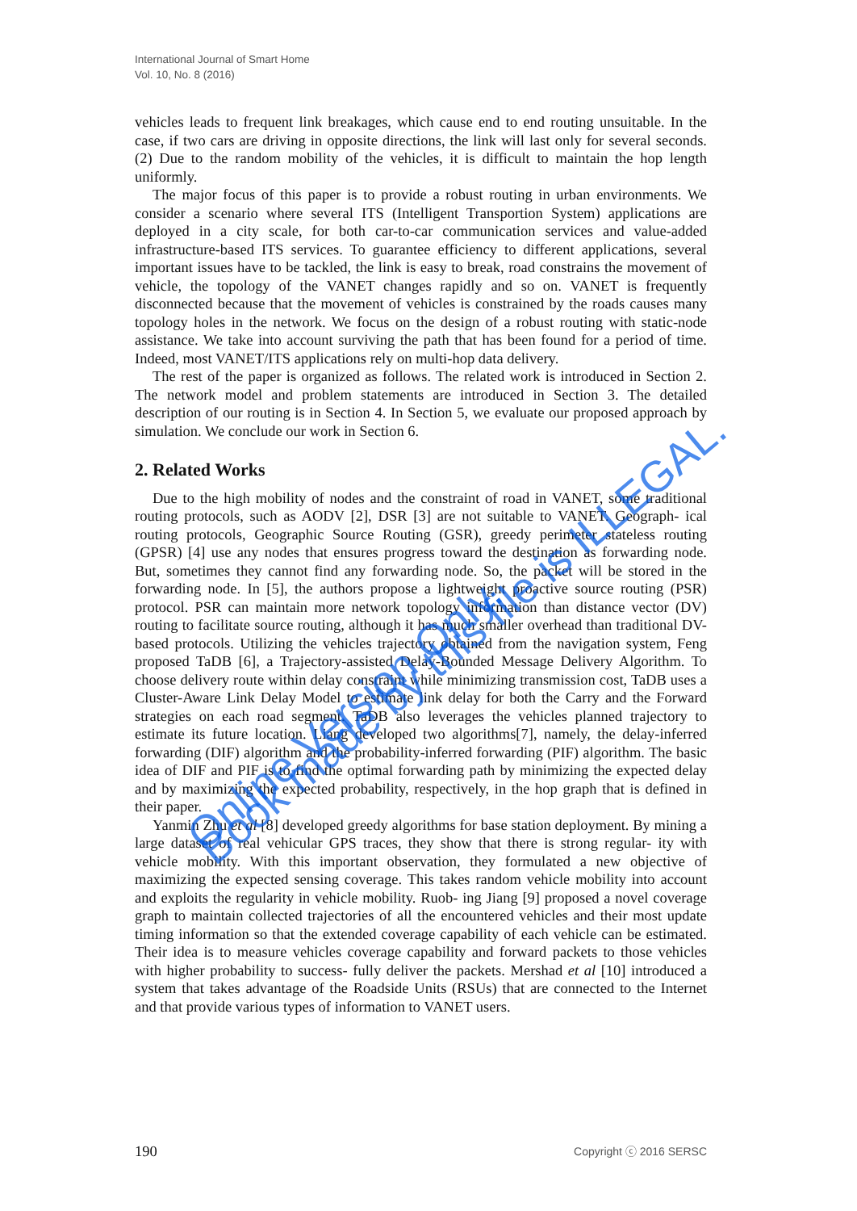International Journal of Smart Home
Vol. 10, No. 8 (2016)
vehicles leads to frequent link breakages, which cause end to end routing unsuitable. In the case, if two cars are driving in opposite directions, the link will last only for several seconds. (2) Due to the random mobility of the vehicles, it is difficult to maintain the hop length uniformly.
The major focus of this paper is to provide a robust routing in urban environments. We consider a scenario where several ITS (Intelligent Transportion System) applications are deployed in a city scale, for both car-to-car communication services and value-added infrastructure-based ITS services. To guarantee efficiency to different applications, several important issues have to be tackled, the link is easy to break, road constrains the movement of vehicle, the topology of the VANET changes rapidly and so on. VANET is frequently disconnected because that the movement of vehicles is constrained by the roads causes many topology holes in the network. We focus on the design of a robust routing with static-node assistance. We take into account surviving the path that has been found for a period of time. Indeed, most VANET/ITS applications rely on multi-hop data delivery.
The rest of the paper is organized as follows. The related work is introduced in Section 2. The network model and problem statements are introduced in Section 3. The detailed description of our routing is in Section 4. In Section 5, we evaluate our proposed approach by simulation. We conclude our work in Section 6.
2. Related Works
Due to the high mobility of nodes and the constraint of road in VANET, some traditional routing protocols, such as AODV [2], DSR [3] are not suitable to VANET. Geograph- ical routing protocols, Geographic Source Routing (GSR), greedy perimeter stateless routing (GPSR) [4] use any nodes that ensures progress toward the destination as forwarding node. But, sometimes they cannot find any forwarding node. So, the packet will be stored in the forwarding node. In [5], the authors propose a lightweight proactive source routing (PSR) protocol. PSR can maintain more network topology information than distance vector (DV) routing to facilitate source routing, although it has much smaller overhead than traditional DV-based protocols. Utilizing the vehicles trajectory obtained from the navigation system, Feng proposed TaDB [6], a Trajectory-assisted Delay-Bounded Message Delivery Algorithm. To choose delivery route within delay constraint while minimizing transmission cost, TaDB uses a Cluster-Aware Link Delay Model to estimate link delay for both the Carry and the Forward strategies on each road segment. TaDB also leverages the vehicles planned trajectory to estimate its future location. Liang developed two algorithms[7], namely, the delay-inferred forwarding (DIF) algorithm and the probability-inferred forwarding (PIF) algorithm. The basic idea of DIF and PIF is to find the optimal forwarding path by minimizing the expected delay and by maximizing the expected probability, respectively, in the hop graph that is defined in their paper.
Yanmin Zhu et al [8] developed greedy algorithms for base station deployment. By mining a large dataset of real vehicular GPS traces, they show that there is strong regular- ity with vehicle mobility. With this important observation, they formulated a new objective of maximizing the expected sensing coverage. This takes random vehicle mobility into account and exploits the regularity in vehicle mobility. Ruob- ing Jiang [9] proposed a novel coverage graph to maintain collected trajectories of all the encountered vehicles and their most update timing information so that the extended coverage capability of each vehicle can be estimated. Their idea is to measure vehicles coverage capability and forward packets to those vehicles with higher probability to success- fully deliver the packets. Mershad et al [10] introduced a system that takes advantage of the Roadside Units (RSUs) that are connected to the Internet and that provide various types of information to VANET users.
190 Copyright ⓒ 2016 SERSC
Online Version Only.
Book made by this file is ILLEGAL.